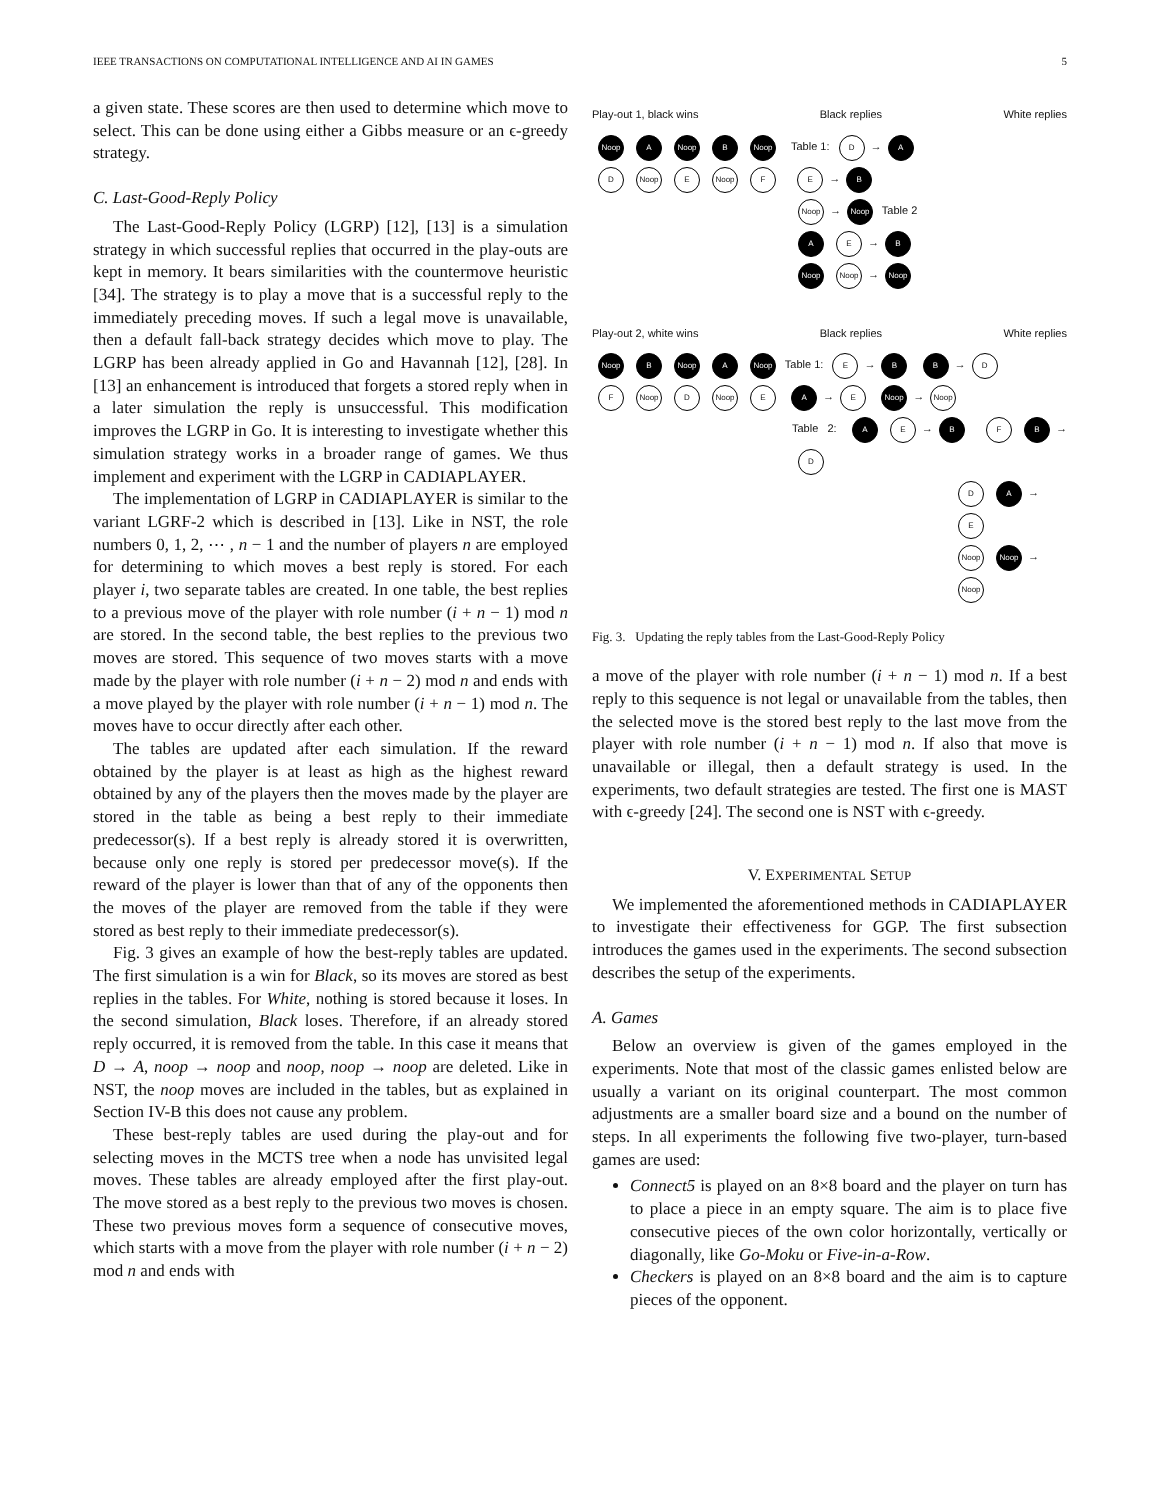IEEE TRANSACTIONS ON COMPUTATIONAL INTELLIGENCE AND AI IN GAMES 5
a given state. These scores are then used to determine which move to select. This can be done using either a Gibbs measure or an ϵ-greedy strategy.
C. Last-Good-Reply Policy
The Last-Good-Reply Policy (LGRP) [12], [13] is a simulation strategy in which successful replies that occurred in the play-outs are kept in memory. It bears similarities with the countermove heuristic [34]. The strategy is to play a move that is a successful reply to the immediately preceding moves. If such a legal move is unavailable, then a default fall-back strategy decides which move to play. The LGRP has been already applied in Go and Havannah [12], [28]. In [13] an enhancement is introduced that forgets a stored reply when in a later simulation the reply is unsuccessful. This modification improves the LGRP in Go. It is interesting to investigate whether this simulation strategy works in a broader range of games. We thus implement and experiment with the LGRP in CADIAPLAYER.
The implementation of LGRP in CADIAPLAYER is similar to the variant LGRF-2 which is described in [13]. Like in NST, the role numbers 0, 1, 2, ⋯ , n − 1 and the number of players n are employed for determining to which moves a best reply is stored. For each player i, two separate tables are created. In one table, the best replies to a previous move of the player with role number (i + n − 1) mod n are stored. In the second table, the best replies to the previous two moves are stored. This sequence of two moves starts with a move made by the player with role number (i + n − 2) mod n and ends with a move played by the player with role number (i + n − 1) mod n. The moves have to occur directly after each other.
The tables are updated after each simulation. If the reward obtained by the player is at least as high as the highest reward obtained by any of the players then the moves made by the player are stored in the table as being a best reply to their immediate predecessor(s). If a best reply is already stored it is overwritten, because only one reply is stored per predecessor move(s). If the reward of the player is lower than that of any of the opponents then the moves of the player are removed from the table if they were stored as best reply to their immediate predecessor(s).
Fig. 3 gives an example of how the best-reply tables are updated. The first simulation is a win for Black, so its moves are stored as best replies in the tables. For White, nothing is stored because it loses. In the second simulation, Black loses. Therefore, if an already stored reply occurred, it is removed from the table. In this case it means that D → A, noop → noop and noop, noop → noop are deleted. Like in NST, the noop moves are included in the tables, but as explained in Section IV-B this does not cause any problem.
These best-reply tables are used during the play-out and for selecting moves in the MCTS tree when a node has unvisited legal moves. These tables are already employed after the first play-out. The move stored as a best reply to the previous two moves is chosen. These two previous moves form a sequence of consecutive moves, which starts with a move from the player with role number (i + n − 2) mod n and ends with
Play-out 1, black wins Black replies White replies
Noop A Noop B Noop Table 1: D → A
D Noop E Noop F E → B
Noop → Noop Table 2
A E → B
Noop Noop → Noop
Play-out 2, white wins Black replies White replies
Noop B Noop A Noop Table 1: E → B B → D
F Noop D Noop E A → E Noop → Noop
Table 2: A E → B F B → D
D A → E
Noop Noop → Noop
Fig. 3. Updating the reply tables from the Last-Good-Reply Policy
a move of the player with role number (i + n − 1) mod n. If a best reply to this sequence is not legal or unavailable from the tables, then the selected move is the stored best reply to the last move from the player with role number (i + n − 1) mod n. If also that move is unavailable or illegal, then a default strategy is used. In the experiments, two default strategies are tested. The first one is MAST with ϵ-greedy [24]. The second one is NST with ϵ-greedy.
V. EXPERIMENTAL SETUP
We implemented the aforementioned methods in CADIAPLAYER to investigate their effectiveness for GGP. The first subsection introduces the games used in the experiments. The second subsection describes the setup of the experiments.
A. Games
Below an overview is given of the games employed in the experiments. Note that most of the classic games enlisted below are usually a variant on its original counterpart. The most common adjustments are a smaller board size and a bound on the number of steps. In all experiments the following five two-player, turn-based games are used:
Connect5 is played on an 8×8 board and the player on turn has to place a piece in an empty square. The aim is to place five consecutive pieces of the own color horizontally, vertically or diagonally, like Go-Moku or Five-in-a-Row.
Checkers is played on an 8×8 board and the aim is to capture pieces of the opponent.